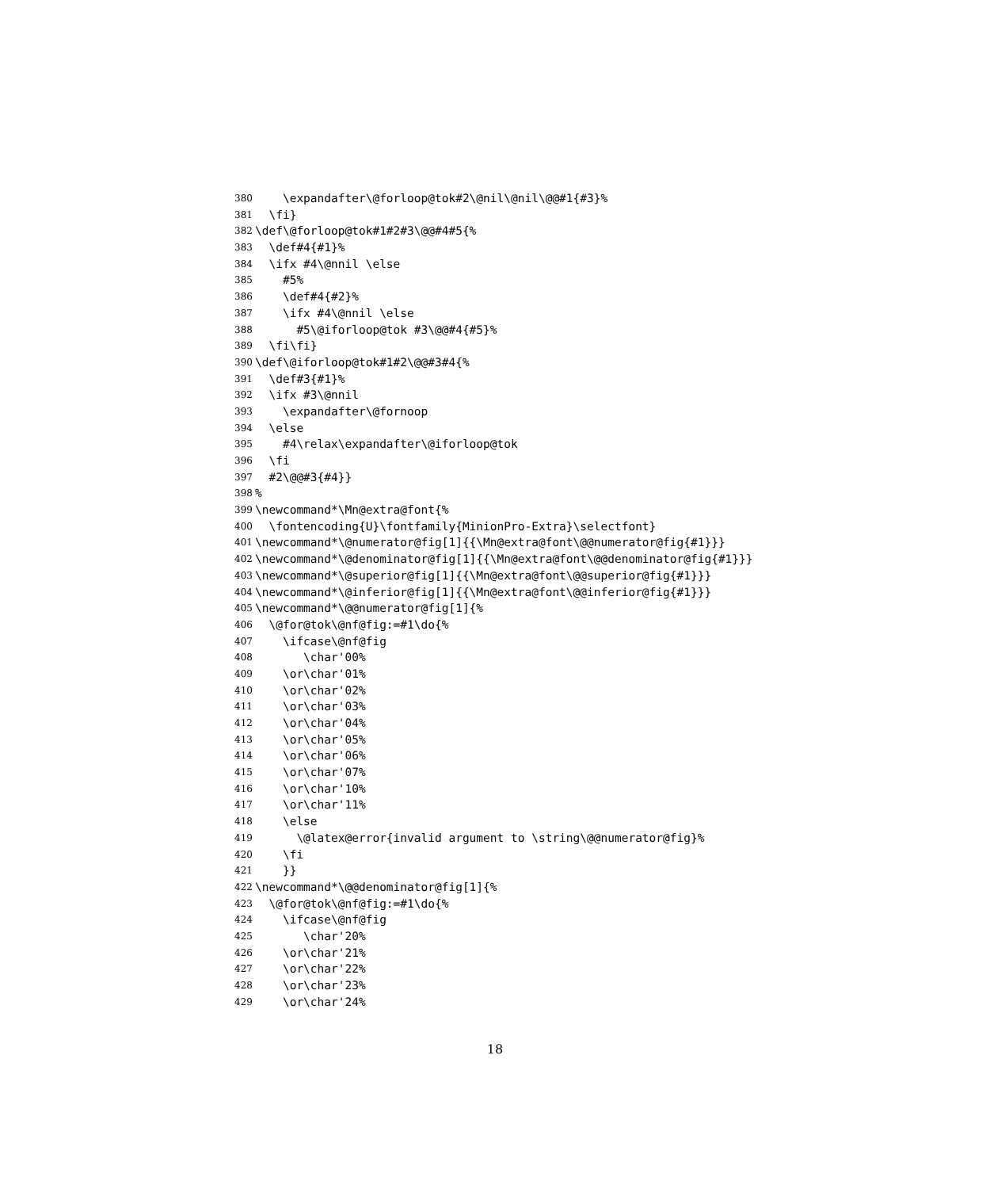380 \expandafter\@forloop@tok#2\@nil\@nil\@@#1{#3}%
381 \fi}
382 \def\@forloop@tok#1#2#3\@@#4#5{%
383 \def#4{#1}%
384 \ifx #4\@nnil \else
385 #5%
386 \def#4{#2}%
387 \ifx #4\@nnil \else
388 #5\@iforloop@tok #3\@@#4{#5}%
389 \fi\fi}
390 \def\@iforloop@tok#1#2\@@#3#4{%
391 \def#3{#1}%
392 \ifx #3\@nnil
393 \expandafter\@fornoop
394 \else
395 #4\relax\expandafter\@iforloop@tok
396 \fi
397 #2\@@#3{#4}}
398%
399 \newcommand*\Mn@extra@font{%
400 \fontencoding{U}\fontfamily{MinionPro-Extra}\selectfont}
401 \newcommand*\@numerator@fig[1]{{\Mn@extra@font\@@numerator@fig{#1}}}
402 \newcommand*\@denominator@fig[1]{{\Mn@extra@font\@@denominator@fig{#1}}}
403 \newcommand*\@superior@fig[1]{{\Mn@extra@font\@@superior@fig{#1}}}
404 \newcommand*\@inferior@fig[1]{{\Mn@extra@font\@@inferior@fig{#1}}}
405 \newcommand*\@@numerator@fig[1]{%
406 \@for@tok\@nf@fig:=#1\do{%
407 \ifcase\@nf@fig
408 \char'00%
409 \or\char'01%
410 \or\char'02%
411 \or\char'03%
412 \or\char'04%
413 \or\char'05%
414 \or\char'06%
415 \or\char'07%
416 \or\char'10%
417 \or\char'11%
418 \else
419 \@latex@error{invalid argument to \string\@@numerator@fig}%
420 \fi
421 }}
422 \newcommand*\@@denominator@fig[1]{%
423 \@for@tok\@nf@fig:=#1\do{%
424 \ifcase\@nf@fig
425 \char'20%
426 \or\char'21%
427 \or\char'22%
428 \or\char'23%
429 \or\char'24%
18